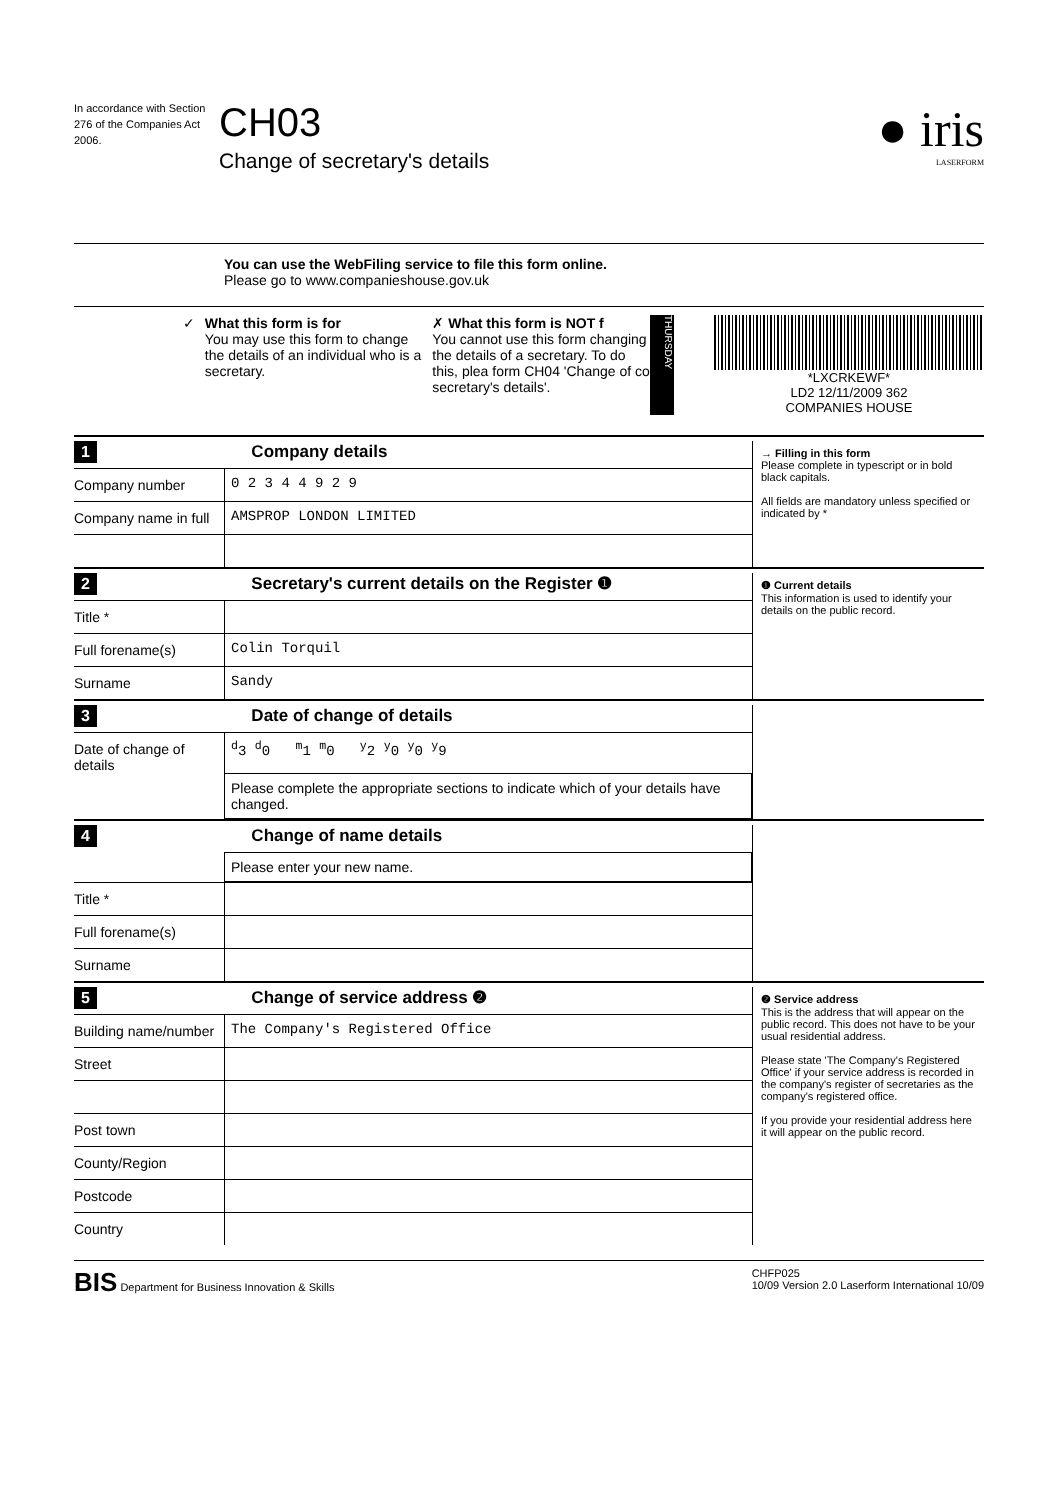In accordance with Section 276 of the Companies Act 2006.
CH03
Change of secretary's details
● iris
LASERFORM
You can use the WebFiling service to file this form online.
Please go to www.companieshouse.gov.uk
✓ What this form is for
You may use this form to change the details of an individual who is a secretary.
✗ What this form is NOT f
You cannot use this form changing the details of a secretary. To do this, plea form CH04 'Change of co secretary's details'.
THURSDAY
*LXCRKEWF*
LD2 12/11/2009 362
COMPANIES HOUSE
1 Company details
Company number 0 2 3 4 4 9 2 9
Company name in full
AMSPROP LONDON LIMITED
→ Filling in this form
Please complete in typescript or in bold black capitals.
All fields are mandatory unless specified or indicated by *
2
Secretary's current details on the Register ❶
Title *
Full forename(s) Colin Torquil
Surname Sandy
❶ Current details
This information is used to identify your details on the public record.
3 Date of change of details
Date of change of details
<sup>d</sup> 3 <sup>d</sup>0 <sup>m</sup>1 <sup>m</sup>0 <sup>y</sup>2 <sup>y</sup>0 <sup>y</sup>0 <sup>y</sup>9
Please complete the appropriate sections to indicate which of your details have changed.
4 Change of name details
Please enter your new name.
Title *
Full forename(s)
Surname
5 Change of service address ❷
Building name/number
The Company's Registered Office
Street
Post town
County/Region
Postcode
Country
❷ Service address
This is the address that will appear on the public record. This does not have to be your usual residential address.
Please state 'The Company's Registered Office' if your service address is recorded in the company's register of secretaries as the company's registered office.
If you provide your residential address here it will appear on the public record.
BIS Department for Business Innovation & Skills
CHFP025
10/09 Version 2.0 Laserform International 10/09